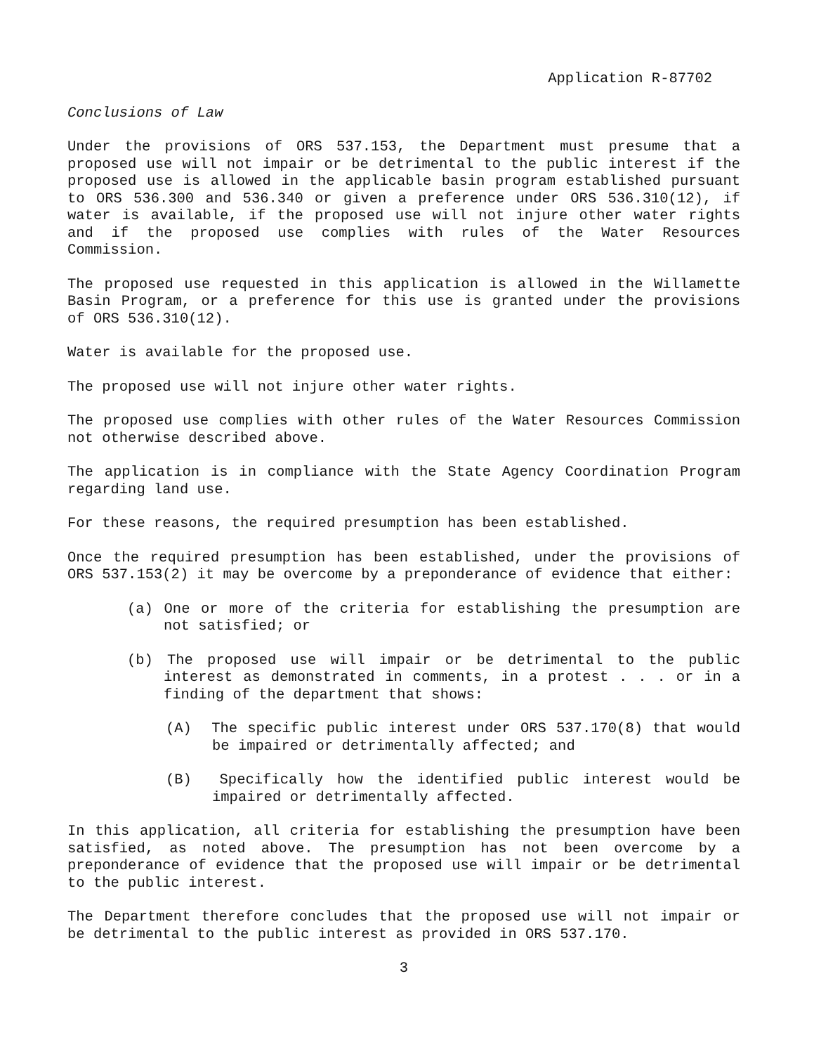Application R-87702
Conclusions of Law
Under the provisions of ORS 537.153, the Department must presume that a proposed use will not impair or be detrimental to the public interest if the proposed use is allowed in the applicable basin program established pursuant to ORS 536.300 and 536.340 or given a preference under ORS 536.310(12), if water is available, if the proposed use will not injure other water rights and if the proposed use complies with rules of the Water Resources Commission.
The proposed use requested in this application is allowed in the Willamette Basin Program, or a preference for this use is granted under the provisions of ORS 536.310(12).
Water is available for the proposed use.
The proposed use will not injure other water rights.
The proposed use complies with other rules of the Water Resources Commission not otherwise described above.
The application is in compliance with the State Agency Coordination Program regarding land use.
For these reasons, the required presumption has been established.
Once the required presumption has been established, under the provisions of ORS 537.153(2) it may be overcome by a preponderance of evidence that either:
(a) One or more of the criteria for establishing the presumption are not satisfied; or
(b) The proposed use will impair or be detrimental to the public interest as demonstrated in comments, in a protest . . . or in a finding of the department that shows:
(A) The specific public interest under ORS 537.170(8) that would be impaired or detrimentally affected; and
(B) Specifically how the identified public interest would be impaired or detrimentally affected.
In this application, all criteria for establishing the presumption have been satisfied, as noted above. The presumption has not been overcome by a preponderance of evidence that the proposed use will impair or be detrimental to the public interest.
The Department therefore concludes that the proposed use will not impair or be detrimental to the public interest as provided in ORS 537.170.
3